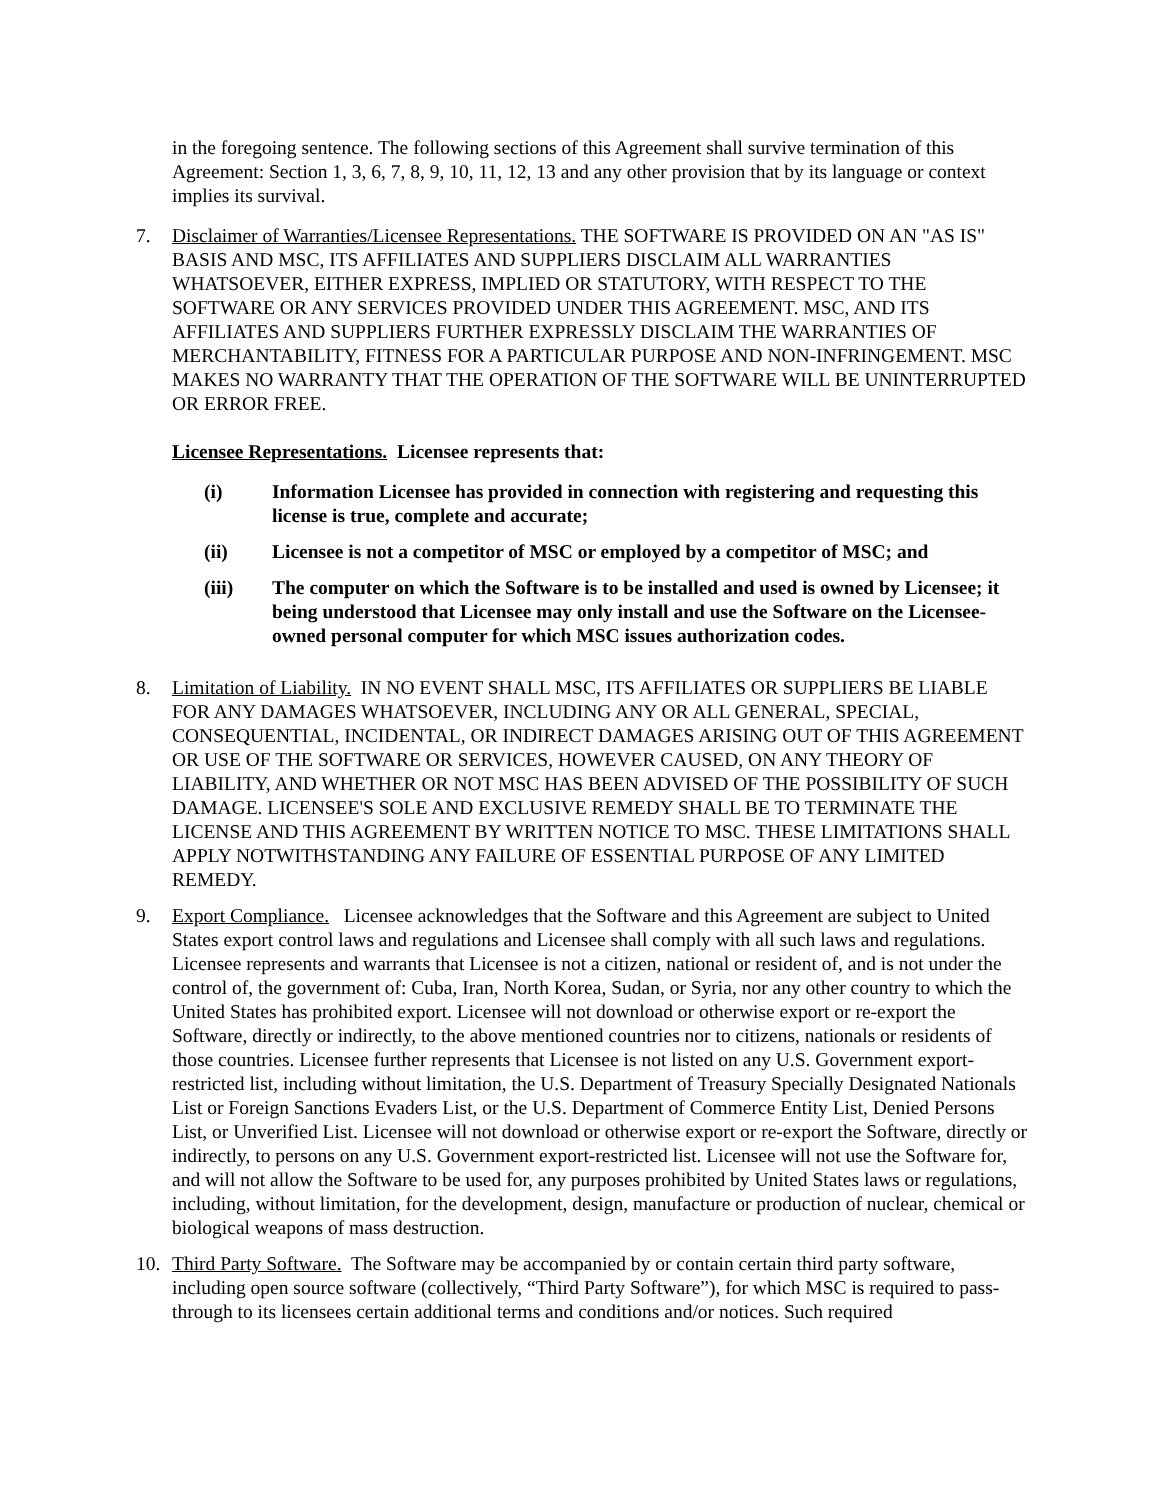in the foregoing sentence. The following sections of this Agreement shall survive termination of this Agreement: Section 1, 3, 6, 7, 8, 9, 10, 11, 12, 13 and any other provision that by its language or context implies its survival.
7. Disclaimer of Warranties/Licensee Representations. THE SOFTWARE IS PROVIDED ON AN "AS IS" BASIS AND MSC, ITS AFFILIATES AND SUPPLIERS DISCLAIM ALL WARRANTIES WHATSOEVER, EITHER EXPRESS, IMPLIED OR STATUTORY, WITH RESPECT TO THE SOFTWARE OR ANY SERVICES PROVIDED UNDER THIS AGREEMENT. MSC, AND ITS AFFILIATES AND SUPPLIERS FURTHER EXPRESSLY DISCLAIM THE WARRANTIES OF MERCHANTABILITY, FITNESS FOR A PARTICULAR PURPOSE AND NON-INFRINGEMENT. MSC MAKES NO WARRANTY THAT THE OPERATION OF THE SOFTWARE WILL BE UNINTERRUPTED OR ERROR FREE.
Licensee Representations. Licensee represents that:
(i) Information Licensee has provided in connection with registering and requesting this license is true, complete and accurate;
(ii) Licensee is not a competitor of MSC or employed by a competitor of MSC; and
(iii) The computer on which the Software is to be installed and used is owned by Licensee; it being understood that Licensee may only install and use the Software on the Licensee-owned personal computer for which MSC issues authorization codes.
8. Limitation of Liability. IN NO EVENT SHALL MSC, ITS AFFILIATES OR SUPPLIERS BE LIABLE FOR ANY DAMAGES WHATSOEVER, INCLUDING ANY OR ALL GENERAL, SPECIAL, CONSEQUENTIAL, INCIDENTAL, OR INDIRECT DAMAGES ARISING OUT OF THIS AGREEMENT OR USE OF THE SOFTWARE OR SERVICES, HOWEVER CAUSED, ON ANY THEORY OF LIABILITY, AND WHETHER OR NOT MSC HAS BEEN ADVISED OF THE POSSIBILITY OF SUCH DAMAGE. LICENSEE'S SOLE AND EXCLUSIVE REMEDY SHALL BE TO TERMINATE THE LICENSE AND THIS AGREEMENT BY WRITTEN NOTICE TO MSC. THESE LIMITATIONS SHALL APPLY NOTWITHSTANDING ANY FAILURE OF ESSENTIAL PURPOSE OF ANY LIMITED REMEDY.
9. Export Compliance. Licensee acknowledges that the Software and this Agreement are subject to United States export control laws and regulations and Licensee shall comply with all such laws and regulations. Licensee represents and warrants that Licensee is not a citizen, national or resident of, and is not under the control of, the government of: Cuba, Iran, North Korea, Sudan, or Syria, nor any other country to which the United States has prohibited export. Licensee will not download or otherwise export or re-export the Software, directly or indirectly, to the above mentioned countries nor to citizens, nationals or residents of those countries. Licensee further represents that Licensee is not listed on any U.S. Government export-restricted list, including without limitation, the U.S. Department of Treasury Specially Designated Nationals List or Foreign Sanctions Evaders List, or the U.S. Department of Commerce Entity List, Denied Persons List, or Unverified List. Licensee will not download or otherwise export or re-export the Software, directly or indirectly, to persons on any U.S. Government export-restricted list. Licensee will not use the Software for, and will not allow the Software to be used for, any purposes prohibited by United States laws or regulations, including, without limitation, for the development, design, manufacture or production of nuclear, chemical or biological weapons of mass destruction.
10. Third Party Software. The Software may be accompanied by or contain certain third party software, including open source software (collectively, “Third Party Software”), for which MSC is required to pass-through to its licensees certain additional terms and conditions and/or notices. Such required